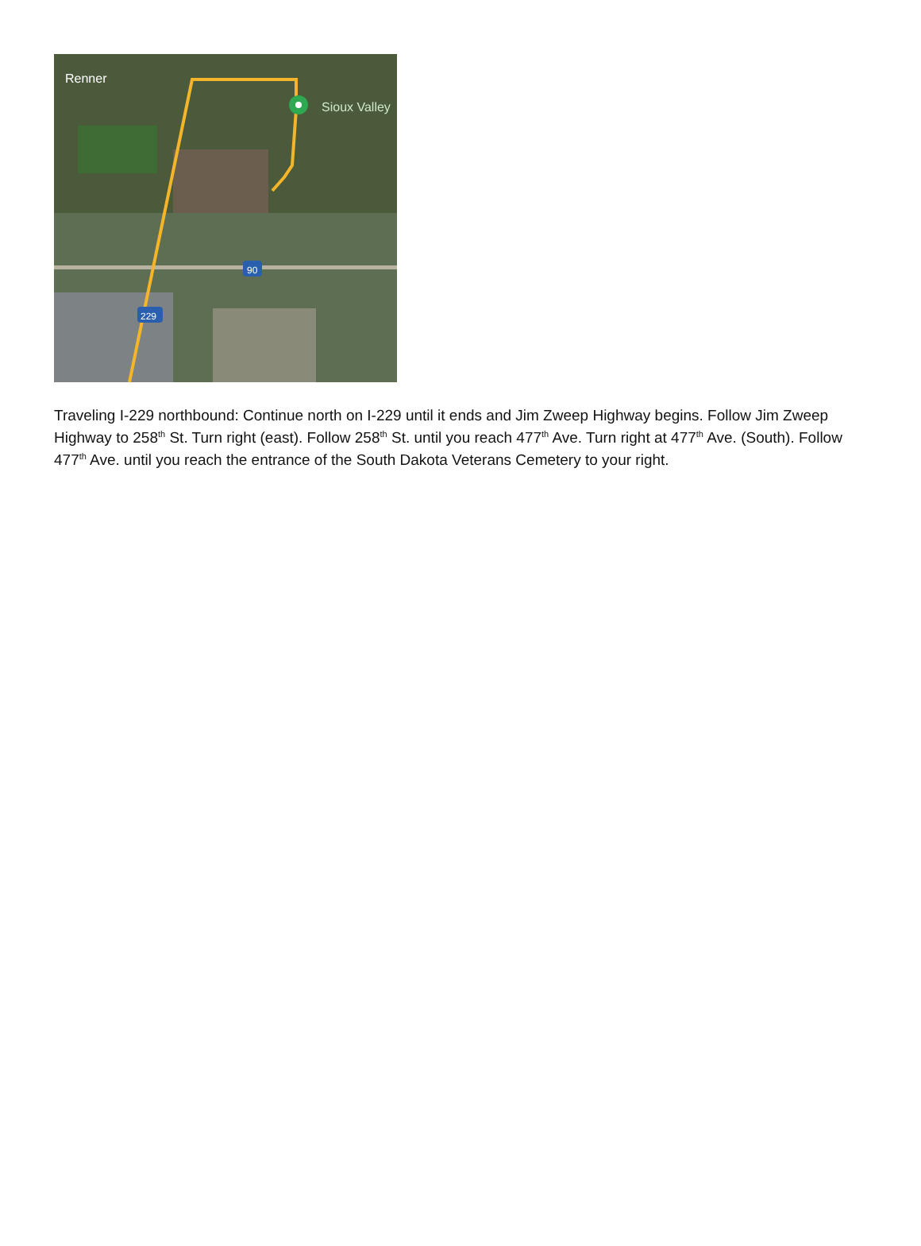Renner
Sioux Valley
90
229
Traveling I-229 northbound: Continue north on I-229 until it ends and Jim Zweep Highway begins. Follow Jim Zweep Highway to 258<sup>th</sup> St. Turn right (east). Follow 258<sup>th</sup> St. until you reach 477<sup>th</sup> Ave. Turn right at 477<sup>th</sup> Ave. (South). Follow 477<sup>th</sup> Ave. until you reach the entrance of the South Dakota Veterans Cemetery to your right.